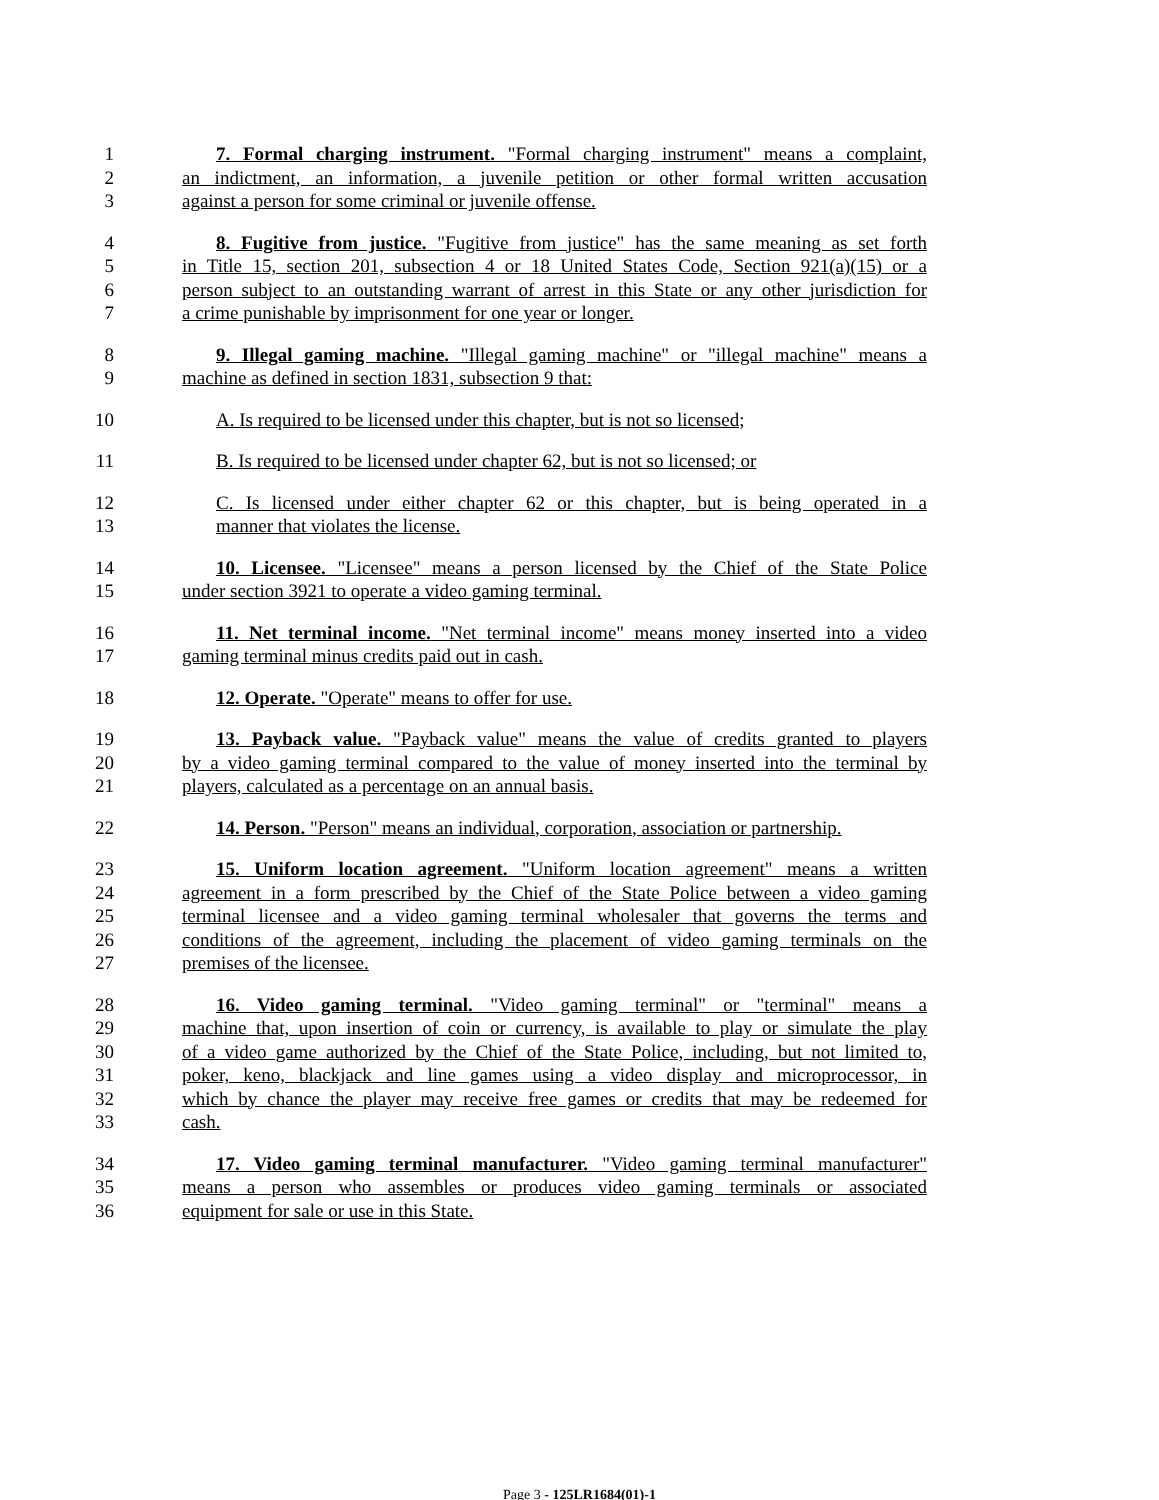1 7. Formal charging instrument. "Formal charging instrument" means a complaint,
2 an indictment, an information, a juvenile petition or other formal written accusation
3 against a person for some criminal or juvenile offense.
4 8. Fugitive from justice. "Fugitive from justice" has the same meaning as set forth
5 in Title 15, section 201, subsection 4 or 18 United States Code, Section 921(a)(15) or a
6 person subject to an outstanding warrant of arrest in this State or any other jurisdiction for
7 a crime punishable by imprisonment for one year or longer.
8 9. Illegal gaming machine. "Illegal gaming machine" or "illegal machine" means a
9 machine as defined in section 1831, subsection 9 that:
10 A. Is required to be licensed under this chapter, but is not so licensed;
11 B. Is required to be licensed under chapter 62, but is not so licensed; or
12 C. Is licensed under either chapter 62 or this chapter, but is being operated in a
13 manner that violates the license.
14 10. Licensee. "Licensee" means a person licensed by the Chief of the State Police
15 under section 3921 to operate a video gaming terminal.
16 11. Net terminal income. "Net terminal income" means money inserted into a video
17 gaming terminal minus credits paid out in cash.
18 12. Operate. "Operate" means to offer for use.
19 13. Payback value. "Payback value" means the value of credits granted to players
20 by a video gaming terminal compared to the value of money inserted into the terminal by
21 players, calculated as a percentage on an annual basis.
22 14. Person. "Person" means an individual, corporation, association or partnership.
23 15. Uniform location agreement. "Uniform location agreement" means a written
24 agreement in a form prescribed by the Chief of the State Police between a video gaming
25 terminal licensee and a video gaming terminal wholesaler that governs the terms and
26 conditions of the agreement, including the placement of video gaming terminals on the
27 premises of the licensee.
28 16. Video gaming terminal. "Video gaming terminal" or "terminal" means a
29 machine that, upon insertion of coin or currency, is available to play or simulate the play
30 of a video game authorized by the Chief of the State Police, including, but not limited to,
31 poker, keno, blackjack and line games using a video display and microprocessor, in
32 which by chance the player may receive free games or credits that may be redeemed for
33 cash.
34 17. Video gaming terminal manufacturer. "Video gaming terminal manufacturer"
35 means a person who assembles or produces video gaming terminals or associated
36 equipment for sale or use in this State.
Page 3 - 125LR1684(01)-1